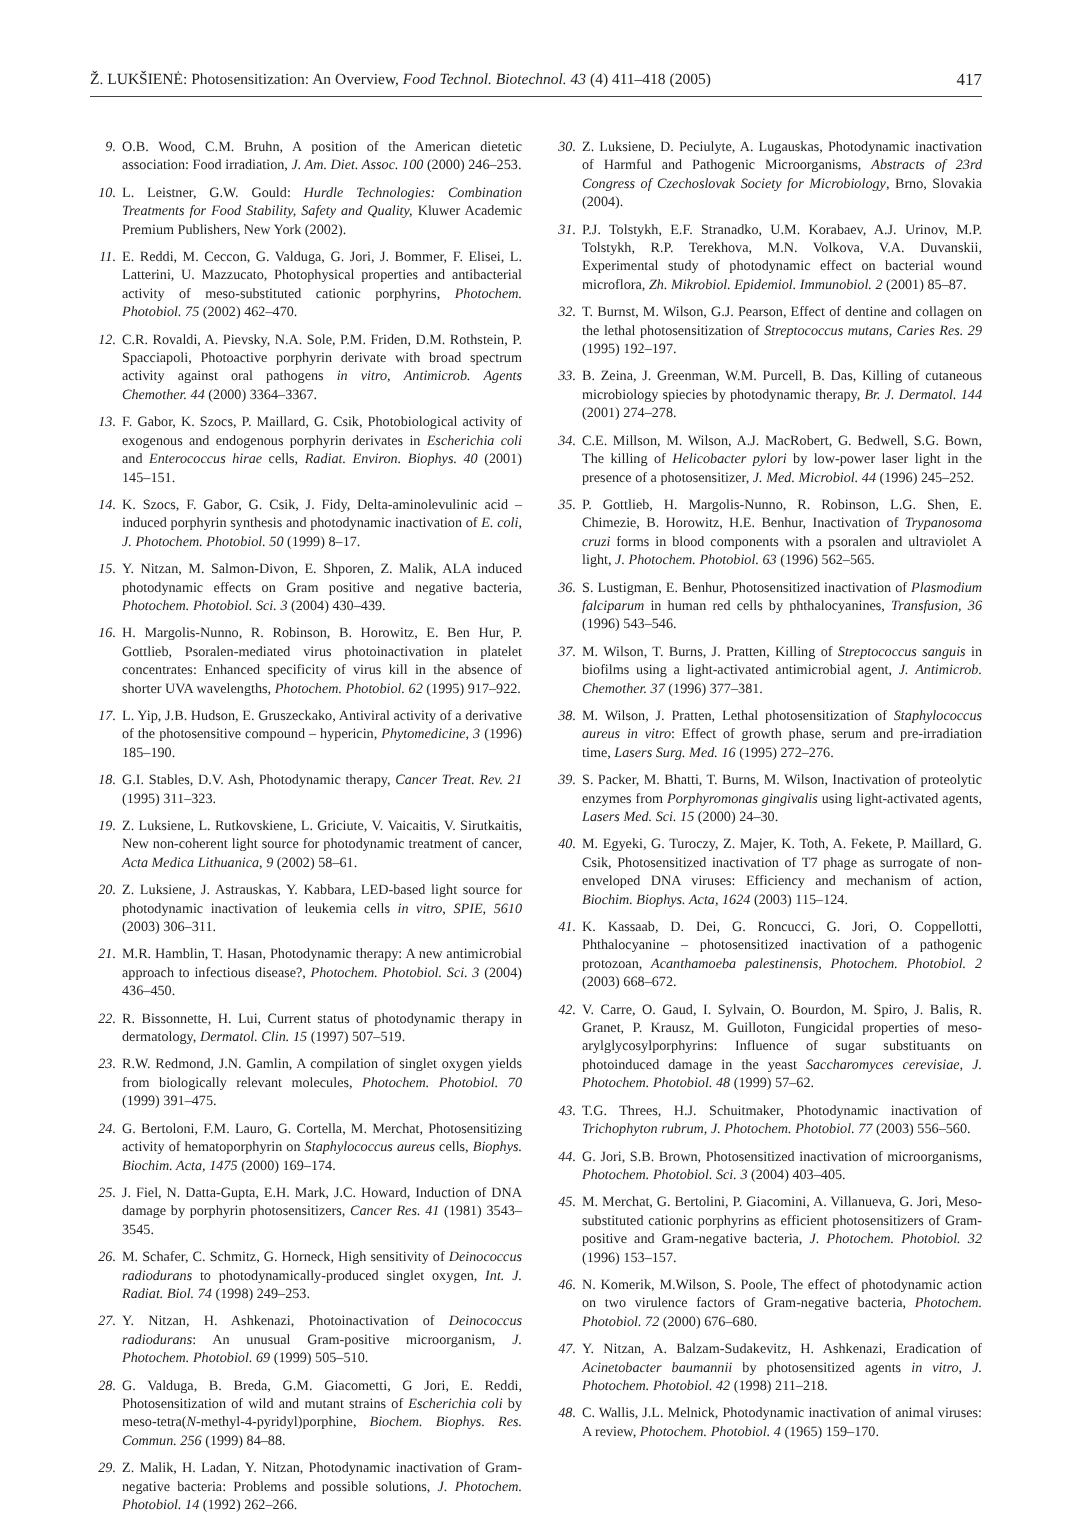Ž. LUKŠIENĖ: Photosensitization: An Overview, Food Technol. Biotechnol. 43 (4) 411–418 (2005) 417
9. O.B. Wood, C.M. Bruhn, A position of the American dietetic association: Food irradiation, J. Am. Diet. Assoc. 100 (2000) 246–253.
10. L. Leistner, G.W. Gould: Hurdle Technologies: Combination Treatments for Food Stability, Safety and Quality, Kluwer Academic Premium Publishers, New York (2002).
11. E. Reddi, M. Ceccon, G. Valduga, G. Jori, J. Bommer, F. Elisei, L. Latterini, U. Mazzucato, Photophysical properties and antibacterial activity of meso-substituted cationic porphyrins, Photochem. Photobiol. 75 (2002) 462–470.
12. C.R. Rovaldi, A. Pievsky, N.A. Sole, P.M. Friden, D.M. Rothstein, P. Spacciapoli, Photoactive porphyrin derivate with broad spectrum activity against oral pathogens in vitro, Antimicrob. Agents Chemother. 44 (2000) 3364–3367.
13. F. Gabor, K. Szocs, P. Maillard, G. Csik, Photobiological activity of exogenous and endogenous porphyrin derivates in Escherichia coli and Enterococcus hirae cells, Radiat. Environ. Biophys. 40 (2001) 145–151.
14. K. Szocs, F. Gabor, G. Csik, J. Fidy, Delta-aminolevulinic acid – induced porphyrin synthesis and photodynamic inactivation of E. coli, J. Photochem. Photobiol. 50 (1999) 8–17.
15. Y. Nitzan, M. Salmon-Divon, E. Shporen, Z. Malik, ALA induced photodynamic effects on Gram positive and negative bacteria, Photochem. Photobiol. Sci. 3 (2004) 430–439.
16. H. Margolis-Nunno, R. Robinson, B. Horowitz, E. Ben Hur, P. Gottlieb, Psoralen-mediated virus photoinactivation in platelet concentrates: Enhanced specificity of virus kill in the absence of shorter UVA wavelengths, Photochem. Photobiol. 62 (1995) 917–922.
17. L. Yip, J.B. Hudson, E. Gruszeckako, Antiviral activity of a derivative of the photosensitive compound – hypericin, Phytomedicine, 3 (1996) 185–190.
18. G.I. Stables, D.V. Ash, Photodynamic therapy, Cancer Treat. Rev. 21 (1995) 311–323.
19. Z. Luksiene, L. Rutkovskiene, L. Griciute, V. Vaicaitis, V. Sirutkaitis, New non-coherent light source for photodynamic treatment of cancer, Acta Medica Lithuanica, 9 (2002) 58–61.
20. Z. Luksiene, J. Astrauskas, Y. Kabbara, LED-based light source for photodynamic inactivation of leukemia cells in vitro, SPIE, 5610 (2003) 306–311.
21. M.R. Hamblin, T. Hasan, Photodynamic therapy: A new antimicrobial approach to infectious disease?, Photochem. Photobiol. Sci. 3 (2004) 436–450.
22. R. Bissonnette, H. Lui, Current status of photodynamic therapy in dermatology, Dermatol. Clin. 15 (1997) 507–519.
23. R.W. Redmond, J.N. Gamlin, A compilation of singlet oxygen yields from biologically relevant molecules, Photochem. Photobiol. 70 (1999) 391–475.
24. G. Bertoloni, F.M. Lauro, G. Cortella, M. Merchat, Photosensitizing activity of hematoporphyrin on Staphylococcus aureus cells, Biophys. Biochim. Acta, 1475 (2000) 169–174.
25. J. Fiel, N. Datta-Gupta, E.H. Mark, J.C. Howard, Induction of DNA damage by porphyrin photosensitizers, Cancer Res. 41 (1981) 3543–3545.
26. M. Schafer, C. Schmitz, G. Horneck, High sensitivity of Deinococcus radiodurans to photodynamically-produced singlet oxygen, Int. J. Radiat. Biol. 74 (1998) 249–253.
27. Y. Nitzan, H. Ashkenazi, Photoinactivation of Deinococcus radiodurans: An unusual Gram-positive microorganism, J. Photochem. Photobiol. 69 (1999) 505–510.
28. G. Valduga, B. Breda, G.M. Giacometti, G Jori, E. Reddi, Photosensitization of wild and mutant strains of Escherichia coli by meso-tetra(N-methyl-4-pyridyl)porphine, Biochem. Biophys. Res. Commun. 256 (1999) 84–88.
29. Z. Malik, H. Ladan, Y. Nitzan, Photodynamic inactivation of Gram-negative bacteria: Problems and possible solutions, J. Photochem. Photobiol. 14 (1992) 262–266.
30. Z. Luksiene, D. Peciulyte, A. Lugauskas, Photodynamic inactivation of Harmful and Pathogenic Microorganisms, Abstracts of 23rd Congress of Czechoslovak Society for Microbiology, Brno, Slovakia (2004).
31. P.J. Tolstykh, E.F. Stranadko, U.M. Korabaev, A.J. Urinov, M.P. Tolstykh, R.P. Terekhova, M.N. Volkova, V.A. Duvanskii, Experimental study of photodynamic effect on bacterial wound microflora, Zh. Mikrobiol. Epidemiol. Immunobiol. 2 (2001) 85–87.
32. T. Burnst, M. Wilson, G.J. Pearson, Effect of dentine and collagen on the lethal photosensitization of Streptococcus mutans, Caries Res. 29 (1995) 192–197.
33. B. Zeina, J. Greenman, W.M. Purcell, B. Das, Killing of cutaneous microbiology spiecies by photodynamic therapy, Br. J. Dermatol. 144 (2001) 274–278.
34. C.E. Millson, M. Wilson, A.J. MacRobert, G. Bedwell, S.G. Bown, The killing of Helicobacter pylori by low-power laser light in the presence of a photosensitizer, J. Med. Microbiol. 44 (1996) 245–252.
35. P. Gottlieb, H. Margolis-Nunno, R. Robinson, L.G. Shen, E. Chimezie, B. Horowitz, H.E. Benhur, Inactivation of Trypanosoma cruzi forms in blood components with a psoralen and ultraviolet A light, J. Photochem. Photobiol. 63 (1996) 562–565.
36. S. Lustigman, E. Benhur, Photosensitized inactivation of Plasmodium falciparum in human red cells by phthalocyanines, Transfusion, 36 (1996) 543–546.
37. M. Wilson, T. Burns, J. Pratten, Killing of Streptococcus sanguis in biofilms using a light-activated antimicrobial agent, J. Antimicrob. Chemother. 37 (1996) 377–381.
38. M. Wilson, J. Pratten, Lethal photosensitization of Staphylococcus aureus in vitro: Effect of growth phase, serum and pre-irradiation time, Lasers Surg. Med. 16 (1995) 272–276.
39. S. Packer, M. Bhatti, T. Burns, M. Wilson, Inactivation of proteolytic enzymes from Porphyromonas gingivalis using light-activated agents, Lasers Med. Sci. 15 (2000) 24–30.
40. M. Egyeki, G. Turoczy, Z. Majer, K. Toth, A. Fekete, P. Maillard, G. Csik, Photosensitized inactivation of T7 phage as surrogate of non-enveloped DNA viruses: Efficiency and mechanism of action, Biochim. Biophys. Acta, 1624 (2003) 115–124.
41. K. Kassaab, D. Dei, G. Roncucci, G. Jori, O. Coppellotti, Phthalocyanine – photosensitized inactivation of a pathogenic protozoan, Acanthamoeba palestinensis, Photochem. Photobiol. 2 (2003) 668–672.
42. V. Carre, O. Gaud, I. Sylvain, O. Bourdon, M. Spiro, J. Balis, R. Granet, P. Krausz, M. Guilloton, Fungicidal properties of meso-arylglycosylporphyrins: Influence of sugar substituants on photoinduced damage in the yeast Saccharomyces cerevisiae, J. Photochem. Photobiol. 48 (1999) 57–62.
43. T.G. Threes, H.J. Schuitmaker, Photodynamic inactivation of Trichophyton rubrum, J. Photochem. Photobiol. 77 (2003) 556–560.
44. G. Jori, S.B. Brown, Photosensitized inactivation of microorganisms, Photochem. Photobiol. Sci. 3 (2004) 403–405.
45. M. Merchat, G. Bertolini, P. Giacomini, A. Villanueva, G. Jori, Meso-substituted cationic porphyrins as efficient photosensitizers of Gram-positive and Gram-negative bacteria, J. Photochem. Photobiol. 32 (1996) 153–157.
46. N. Komerik, M.Wilson, S. Poole, The effect of photodynamic action on two virulence factors of Gram-negative bacteria, Photochem. Photobiol. 72 (2000) 676–680.
47. Y. Nitzan, A. Balzam-Sudakevitz, H. Ashkenazi, Eradication of Acinetobacter baumannii by photosensitized agents in vitro, J. Photochem. Photobiol. 42 (1998) 211–218.
48. C. Wallis, J.L. Melnick, Photodynamic inactivation of animal viruses: A review, Photochem. Photobiol. 4 (1965) 159–170.